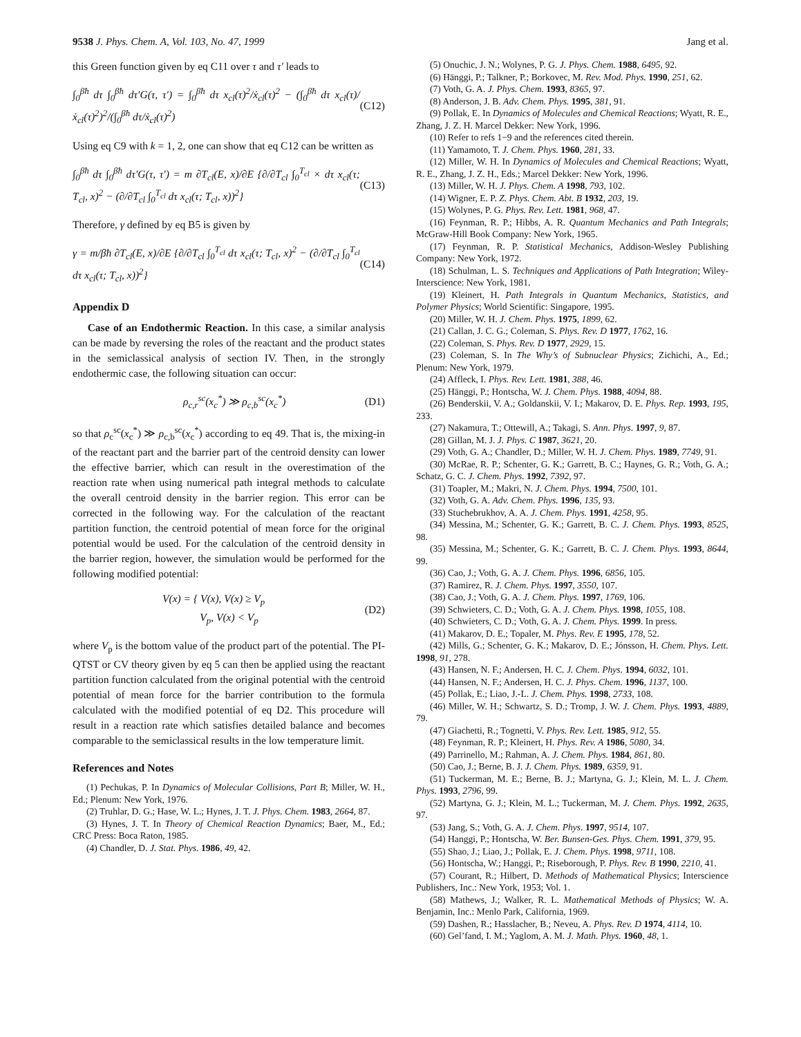9538 J. Phys. Chem. A, Vol. 103, No. 47, 1999
Jang et al.
this Green function given by eq C11 over τ and τ′ leads to
∫<sub>0</sub><sup>βħ</sup> dτ ∫<sub>0</sub><sup>βħ</sup> dτ′G(τ, τ′) = ∫<sub>0</sub><sup>βħ</sup> dτ x<sub>cl</sub>(τ)<sup>2</sup>/ẋ<sub>cl</sub>(τ)<sup>2</sup> − (∫<sub>0</sub><sup>βħ</sup> dτ x<sub>cl</sub>(τ)/ẋ<sub>cl</sub>(τ)<sup>2</sup>)<sup>2</sup>/(∫<sub>0</sub><sup>βħ</sup> dτ/ẋ<sub>cl</sub>(τ)<sup>2</sup>)
(C12)
Using eq C9 with k = 1, 2, one can show that eq C12 can be written as
∫<sub>0</sub><sup>βħ</sup> dτ ∫<sub>0</sub><sup>βħ</sup> dτ′G(τ, τ′) = m ∂T<sub>cl</sub>(E, x)/∂E {∂/∂T<sub>cl</sub> ∫<sub>0</sub><sup>T<sub>cl</sub></sup> × dτ x<sub>cl</sub>(τ; T<sub>cl</sub>, x)<sup>2</sup> − (∂/∂T<sub>cl</sub> ∫<sub>0</sub><sup>T<sub>cl</sub></sup> dτ x<sub>cl</sub>(τ; T<sub>cl</sub>, x))<sup>2</sup>}
(C13)
Therefore, γ defined by eq B5 is given by
γ = m/βħ ∂T<sub>cl</sub>(E, x)/∂E {∂/∂T<sub>cl</sub> ∫<sub>0</sub><sup>T<sub>cl</sub></sup> dτ x<sub>cl</sub>(τ; T<sub>cl</sub>, x)<sup>2</sup> − (∂/∂T<sub>cl</sub> ∫<sub>0</sub><sup>T<sub>cl</sub></sup> dτ x<sub>cl</sub>(τ; T<sub>cl</sub>, x))<sup>2</sup>}
(C14)
Appendix D
Case of an Endothermic Reaction. In this case, a similar analysis can be made by reversing the roles of the reactant and the product states in the semiclassical analysis of section IV. Then, in the strongly endothermic case, the following situation can occur:
ρ<sub>c,r</sub><sup>sc</sup>(x<sub>c</sub><sup>*</sup>) ≫ ρ<sub>c,b</sub><sup>sc</sup>(x<sub>c</sub><sup>*</sup>) (D1)
so that ρ<sub>c</sub><sup>sc</sup>(x<sub>c</sub><sup>*</sup>) ≫ ρ<sub>c,b</sub><sup>sc</sup>(x<sub>c</sub><sup>*</sup>) according to eq 49. That is, the mixing-in of the reactant part and the barrier part of the centroid density can lower the effective barrier, which can result in the overestimation of the reaction rate when using numerical path integral methods to calculate the overall centroid density in the barrier region. This error can be corrected in the following way. For the calculation of the reactant partition function, the centroid potential of mean force for the original potential would be used. For the calculation of the centroid density in the barrier region, however, the simulation would be performed for the following modified potential:
V(x) = { V(x), V(x) ≥ V<sub>p</sub>
V<sub>p</sub>, V(x) < V<sub>p</sub>
(D2)
where V<sub>p</sub> is the bottom value of the product part of the potential. The PI-QTST or CV theory given by eq 5 can then be applied using the reactant partition function calculated from the original potential with the centroid potential of mean force for the barrier contribution to the formula calculated with the modified potential of eq D2. This procedure will result in a reaction rate which satisfies detailed balance and becomes comparable to the semiclassical results in the low temperature limit.
References and Notes
(1) Pechukas, P. In Dynamics of Molecular Collisions, Part B; Miller, W. H., Ed.; Plenum: New York, 1976.
(2) Truhlar, D. G.; Hase, W. L.; Hynes, J. T. J. Phys. Chem. 1983, 2664, 87.
(3) Hynes, J. T. In Theory of Chemical Reaction Dynamics; Baer, M., Ed.; CRC Press: Boca Raton, 1985.
(4) Chandler, D. J. Stat. Phys. 1986, 49, 42.
(5) Onuchic, J. N.; Wolynes, P. G. J. Phys. Chem. 1988, 6495, 92.
(6) Hänggi, P.; Talkner, P.; Borkovec, M. Rev. Mod. Phys. 1990, 251, 62.
(7) Voth, G. A. J. Phys. Chem. 1993, 8365, 97.
(8) Anderson, J. B. Adv. Chem. Phys. 1995, 381, 91.
(9) Pollak, E. In Dynamics of Molecules and Chemical Reactions; Wyatt, R. E., Zhang, J. Z. H. Marcel Dekker: New York, 1996.
(10) Refer to refs 1−9 and the references cited therein.
(11) Yamamoto, T. J. Chem. Phys. 1960, 281, 33.
(12) Miller, W. H. In Dynamics of Molecules and Chemical Reactions; Wyatt, R. E., Zhang, J. Z. H., Eds.; Marcel Dekker: New York, 1996.
(13) Miller, W. H. J. Phys. Chem. A 1998, 793, 102.
(14) Wigner, E. P. Z. Phys. Chem. Abt. B 1932, 203, 19.
(15) Wolynes, P. G. Phys. Rev. Lett. 1981, 968, 47.
(16) Feynman, R. P.; Hibbs, A. R. Quantum Mechanics and Path Integrals; McGraw-Hill Book Company: New York, 1965.
(17) Feynman, R. P. Statistical Mechanics, Addison-Wesley Publishing Company: New York, 1972.
(18) Schulman, L. S. Techniques and Applications of Path Integration; Wiley-Interscience: New York, 1981.
(19) Kleinert, H. Path Integrals in Quantum Mechanics, Statistics, and Polymer Physics; World Scientific: Singapore, 1995.
(20) Miller, W. H. J. Chem. Phys. 1975, 1899, 62.
(21) Callan, J. C. G.; Coleman, S. Phys. Rev. D 1977, 1762, 16.
(22) Coleman, S. Phys. Rev. D 1977, 2929, 15.
(23) Coleman, S. In The Why’s of Subnuclear Physics; Zichichi, A., Ed.; Plenum: New York, 1979.
(24) Affleck, I. Phys. Rev. Lett. 1981, 388, 46.
(25) Hänggi, P.; Hontscha, W. J. Chem. Phys. 1988, 4094, 88.
(26) Benderskii, V. A.; Goldanskii, V. I.; Makarov, D. E. Phys. Rep. 1993, 195, 233.
(27) Nakamura, T.; Ottewill, A.; Takagi, S. Ann. Phys. 1997, 9, 87.
(28) Gillan, M. J. J. Phys. C 1987, 3621, 20.
(29) Voth, G. A.; Chandler, D.; Miller, W. H. J. Chem. Phys. 1989, 7749, 91.
(30) McRae, R. P.; Schenter, G. K.; Garrett, B. C.; Haynes, G. R.; Voth, G. A.; Schatz, G. C. J. Chem. Phys. 1992, 7392, 97.
(31) Toapler, M.; Makri, N. J. Chem. Phys. 1994, 7500, 101.
(32) Voth, G. A. Adv. Chem. Phys. 1996, 135, 93.
(33) Stuchebrukhov, A. A. J. Chem. Phys. 1991, 4258, 95.
(34) Messina, M.; Schenter, G. K.; Garrett, B. C. J. Chem. Phys. 1993, 8525, 98.
(35) Messina, M.; Schenter, G. K.; Garrett, B. C. J. Chem. Phys. 1993, 8644, 99.
(36) Cao, J.; Voth, G. A. J. Chem. Phys. 1996, 6856, 105.
(37) Ramirez, R. J. Chem. Phys. 1997, 3550, 107.
(38) Cao, J.; Voth, G. A. J. Chem. Phys. 1997, 1769, 106.
(39) Schwieters, C. D.; Voth, G. A. J. Chem. Phys. 1998, 1055, 108.
(40) Schwieters, C. D.; Voth, G. A. J. Chem. Phys. 1999. In press.
(41) Makarov, D. E.; Topaler, M. Phys. Rev. E 1995, 178, 52.
(42) Mills, G.; Schenter, G. K.; Makarov, D. E.; Jónsson, H. Chem. Phys. Lett. 1998, 91, 278.
(43) Hansen, N. F.; Andersen, H. C. J. Chem. Phys. 1994, 6032, 101.
(44) Hansen, N. F.; Andersen, H. C. J. Phys. Chem. 1996, 1137, 100.
(45) Pollak, E.; Liao, J.-L. J. Chem. Phys. 1998, 2733, 108.
(46) Miller, W. H.; Schwartz, S. D.; Tromp, J. W. J. Chem. Phys. 1993, 4889, 79.
(47) Giachetti, R.; Tognetti, V. Phys. Rev. Lett. 1985, 912, 55.
(48) Feynman, R. P.; Kleinert, H. Phys. Rev. A 1986, 5080, 34.
(49) Parrinello, M.; Rahman, A. J. Chem. Phys. 1984, 861, 80.
(50) Cao, J.; Berne, B. J. J. Chem. Phys. 1989, 6359, 91.
(51) Tuckerman, M. E.; Berne, B. J.; Martyna, G. J.; Klein, M. L. J. Chem. Phys. 1993, 2796, 99.
(52) Martyna, G. J.; Klein, M. L.; Tuckerman, M. J. Chem. Phys. 1992, 2635, 97.
(53) Jang, S.; Voth, G. A. J. Chem. Phys. 1997, 9514, 107.
(54) Hanggi, P.; Hontscha, W. Ber. Bunsen-Ges. Phys. Chem. 1991, 379, 95.
(55) Shao, J.; Liao, J.; Pollak, E. J. Chem. Phys. 1998, 9711, 108.
(56) Hontscha, W.; Hanggi, P.; Riseborough, P. Phys. Rev. B 1990, 2210, 41.
(57) Courant, R.; Hilbert, D. Methods of Mathematical Physics; Interscience Publishers, Inc.: New York, 1953; Vol. 1.
(58) Mathews, J.; Walker, R. L. Mathematical Methods of Physics; W. A. Benjamin, Inc.: Menlo Park, California, 1969.
(59) Dashen, R.; Hasslacher, B.; Neveu, A. Phys. Rev. D 1974, 4114, 10.
(60) Gel’fand, I. M.; Yaglom, A. M. J. Math. Phys. 1960, 48, 1.